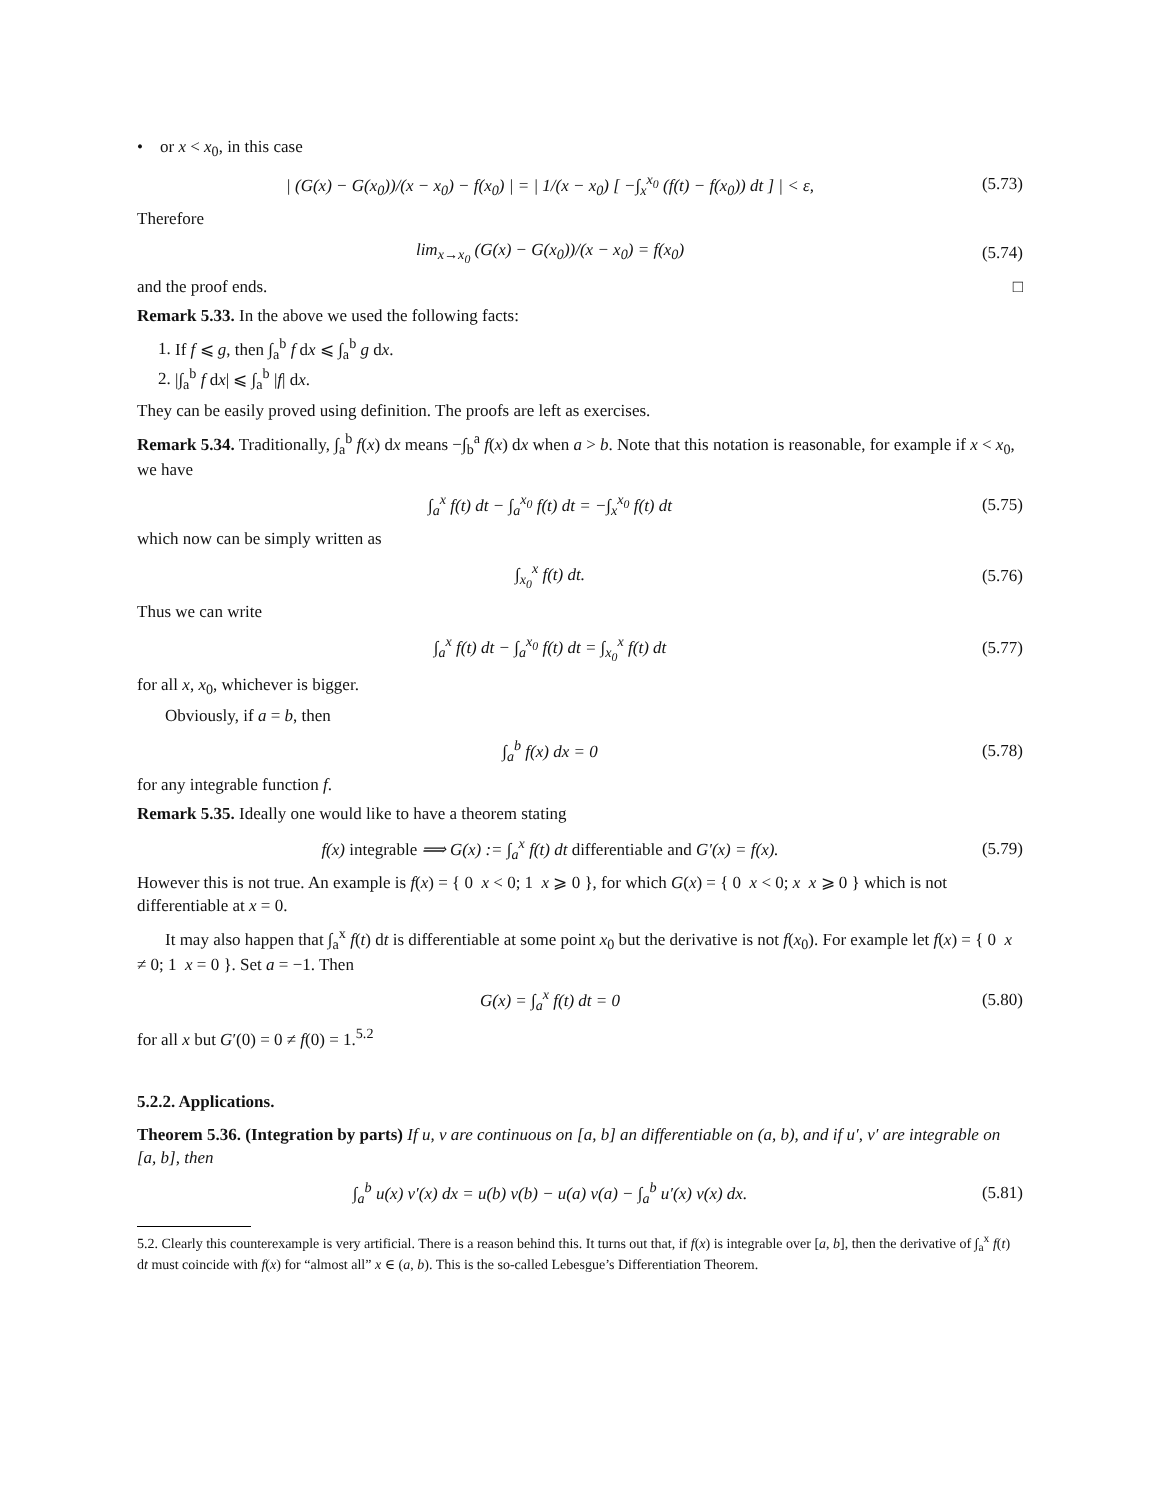• or x < x<sub>0</sub>, in this case
| (G(x) − G(x<sub>0</sub>))/(x − x<sub>0</sub>) − f(x<sub>0</sub>) | = | 1/(x − x<sub>0</sub>) [ −∫<sub>x</sub><sup>x<sub>0</sub></sup> (f(t) − f(x<sub>0</sub>)) dt ] | < ε, (5.73)
Therefore
lim<sub>x→x<sub>0</sub></sub> (G(x) − G(x<sub>0</sub>))/(x − x<sub>0</sub>) = f(x<sub>0</sub>) (5.74)
and the proof ends. □
Remark 5.33. In the above we used the following facts:
1. If f ⩽ g, then ∫<sub>a</sub><sup>b</sup> f dx ⩽ ∫<sub>a</sub><sup>b</sup> g dx.
2. |∫<sub>a</sub><sup>b</sup> f dx| ⩽ ∫<sub>a</sub><sup>b</sup> |f| dx.
They can be easily proved using definition. The proofs are left as exercises.
Remark 5.34. Traditionally, ∫<sub>a</sub><sup>b</sup> f(x) dx means −∫<sub>b</sub><sup>a</sup> f(x) dx when a > b. Note that this notation is reasonable, for example if x < x<sub>0</sub>, we have
∫<sub>a</sub><sup>x</sup> f(t) dt − ∫<sub>a</sub><sup>x<sub>0</sub></sup> f(t) dt = −∫<sub>x</sub><sup>x<sub>0</sub></sup> f(t) dt (5.75)
which now can be simply written as
∫<sub>x<sub>0</sub></sub><sup>x</sup> f(t) dt. (5.76)
Thus we can write
∫<sub>a</sub><sup>x</sup> f(t) dt − ∫<sub>a</sub><sup>x<sub>0</sub></sup> f(t) dt = ∫<sub>x<sub>0</sub></sub><sup>x</sup> f(t) dt (5.77)
for all x, x<sub>0</sub>, whichever is bigger.
Obviously, if a = b, then
∫<sub>a</sub><sup>b</sup> f(x) dx = 0 (5.78)
for any integrable function f.
Remark 5.35. Ideally one would like to have a theorem stating
f(x) integrable ⟹ G(x) := ∫<sub>a</sub><sup>x</sup> f(t) dt differentiable and G′(x) = f(x). (5.79)
However this is not true. An example is f(x) = { 0 x < 0; 1 x ⩾ 0 }, for which G(x) = { 0 x < 0; x x ⩾ 0 } which is not differentiable at x = 0.
It may also happen that ∫<sub>a</sub><sup>x</sup> f(t) dt is differentiable at some point x<sub>0</sub> but the derivative is not f(x<sub>0</sub>). For example let f(x) = { 0 x ≠ 0; 1 x = 0 }. Set a = −1. Then
G(x) = ∫<sub>a</sub><sup>x</sup> f(t) dt = 0 (5.80)
for all x but G′(0) = 0 ≠ f(0) = 1.<sup>5.2</sup>
5.2.2. Applications.
Theorem 5.36. (Integration by parts) If u, v are continuous on [a, b] an differentiable on (a, b), and if u′, v′ are integrable on [a, b], then
∫<sub>a</sub><sup>b</sup> u(x) v′(x) dx = u(b) v(b) − u(a) v(a) − ∫<sub>a</sub><sup>b</sup> u′(x) v(x) dx. (5.81)
5.2. Clearly this counterexample is very artificial. There is a reason behind this. It turns out that, if f(x) is integrable over [a, b], then the derivative of ∫<sub>a</sub><sup>x</sup> f(t) dt must coincide with f(x) for “almost all” x ∈ (a, b). This is the so-called Lebesgue’s Differentiation Theorem.